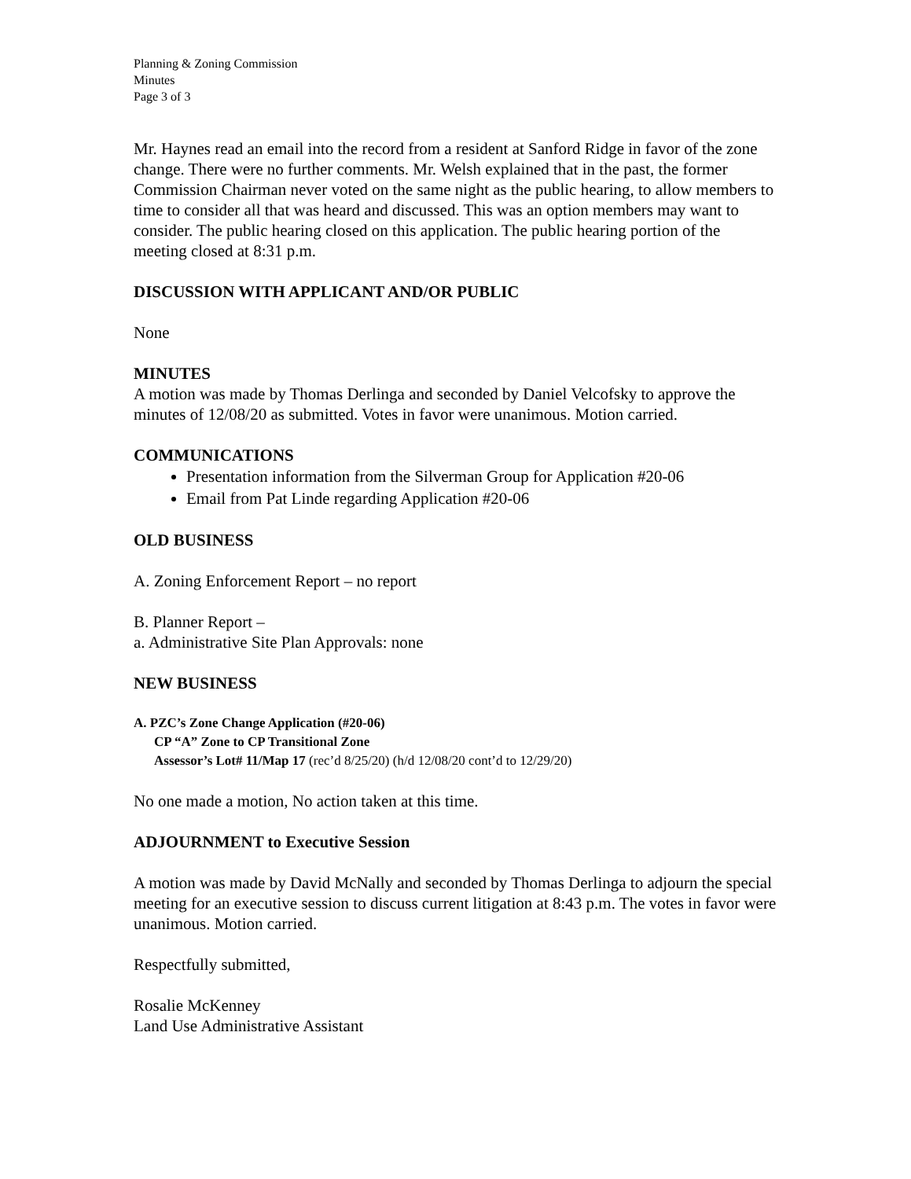Planning & Zoning Commission
Minutes
Page 3 of 3
Mr. Haynes read an email into the record from a resident at Sanford Ridge in favor of the zone change. There were no further comments. Mr. Welsh explained that in the past, the former Commission Chairman never voted on the same night as the public hearing, to allow members to time to consider all that was heard and discussed. This was an option members may want to consider. The public hearing closed on this application. The public hearing portion of the meeting closed at 8:31 p.m.
DISCUSSION WITH APPLICANT AND/OR PUBLIC
None
MINUTES
A motion was made by Thomas Derlinga and seconded by Daniel Velcofsky to approve the minutes of 12/08/20 as submitted. Votes in favor were unanimous. Motion carried.
COMMUNICATIONS
Presentation information from the Silverman Group for Application #20-06
Email from Pat Linde regarding Application #20-06
OLD BUSINESS
A. Zoning Enforcement Report – no report
B. Planner Report –
a. Administrative Site Plan Approvals: none
NEW BUSINESS
A. PZC’s Zone Change Application (#20-06)
CP “A” Zone to CP Transitional Zone
Assessor’s Lot# 11/Map 17 (rec’d 8/25/20) (h/d 12/08/20 cont’d to 12/29/20)
No one made a motion, No action taken at this time.
ADJOURNMENT to Executive Session
A motion was made by David McNally and seconded by Thomas Derlinga to adjourn the special meeting for an executive session to discuss current litigation at 8:43 p.m. The votes in favor were unanimous. Motion carried.
Respectfully submitted,
Rosalie McKenney
Land Use Administrative Assistant